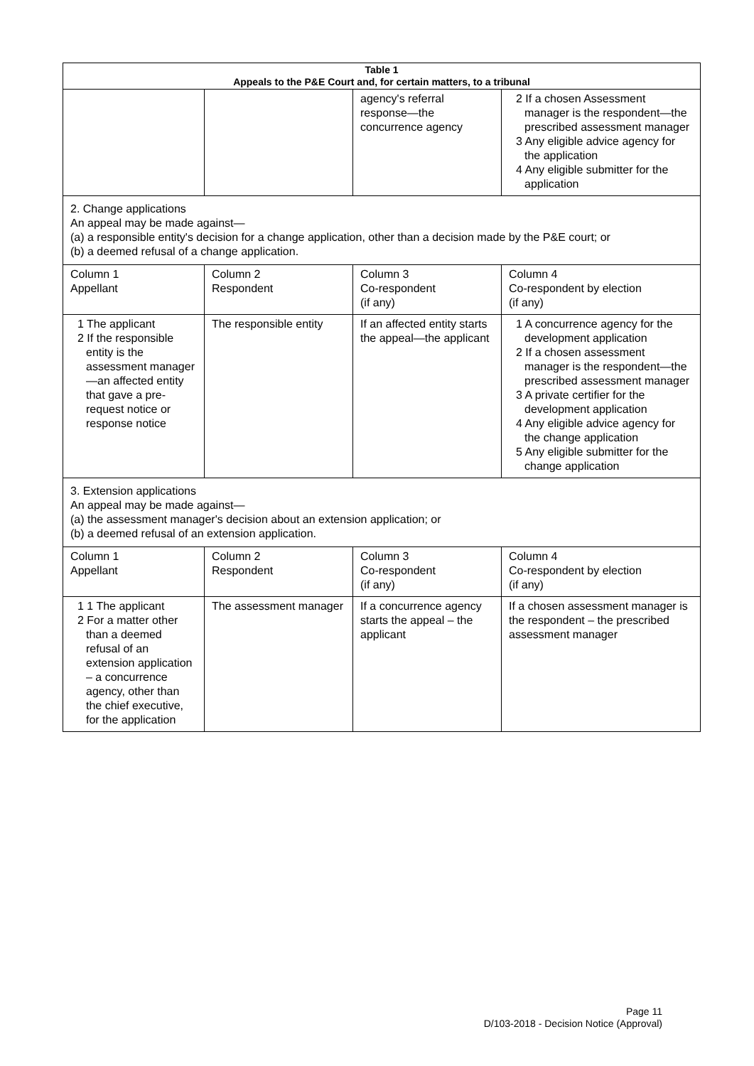| Table 1 Appeals to the P&E Court and, for certain matters, to a tribunal | | | |
| --- | --- | --- | --- |
| | | agency's referral response—the concurrence agency | 2 If a chosen Assessment manager is the respondent—the prescribed assessment manager 3 Any eligible advice agency for the application 4 Any eligible submitter for the application |
| 2. Change applications An appeal may be made against— (a) a responsible entity's decision for a change application, other than a decision made by the P&E court; or (b) a deemed refusal of a change application. | | | |
| Column 1 Appellant | Column 2 Respondent | Column 3 Co-respondent (if any) | Column 4 Co-respondent by election (if any) |
| 1 The applicant 2 If the responsible entity is the assessment manager—an affected entity that gave a pre-request notice or response notice | The responsible entity | If an affected entity starts the appeal—the applicant | 1 A concurrence agency for the development application 2 If a chosen assessment manager is the respondent—the prescribed assessment manager 3 A private certifier for the development application 4 Any eligible advice agency for the change application 5 Any eligible submitter for the change application |
| 3. Extension applications An appeal may be made against— (a) the assessment manager's decision about an extension application; or (b) a deemed refusal of an extension application. | | | |
| Column 1 Appellant | Column 2 Respondent | Column 3 Co-respondent (if any) | Column 4 Co-respondent by election (if any) |
| 1 1 The applicant 2 For a matter other than a deemed refusal of an extension application – a concurrence agency, other than the chief executive, for the application | The assessment manager | If a concurrence agency starts the appeal – the applicant | If a chosen assessment manager is the respondent – the prescribed assessment manager |
Page 11
D/103-2018 - Decision Notice (Approval)